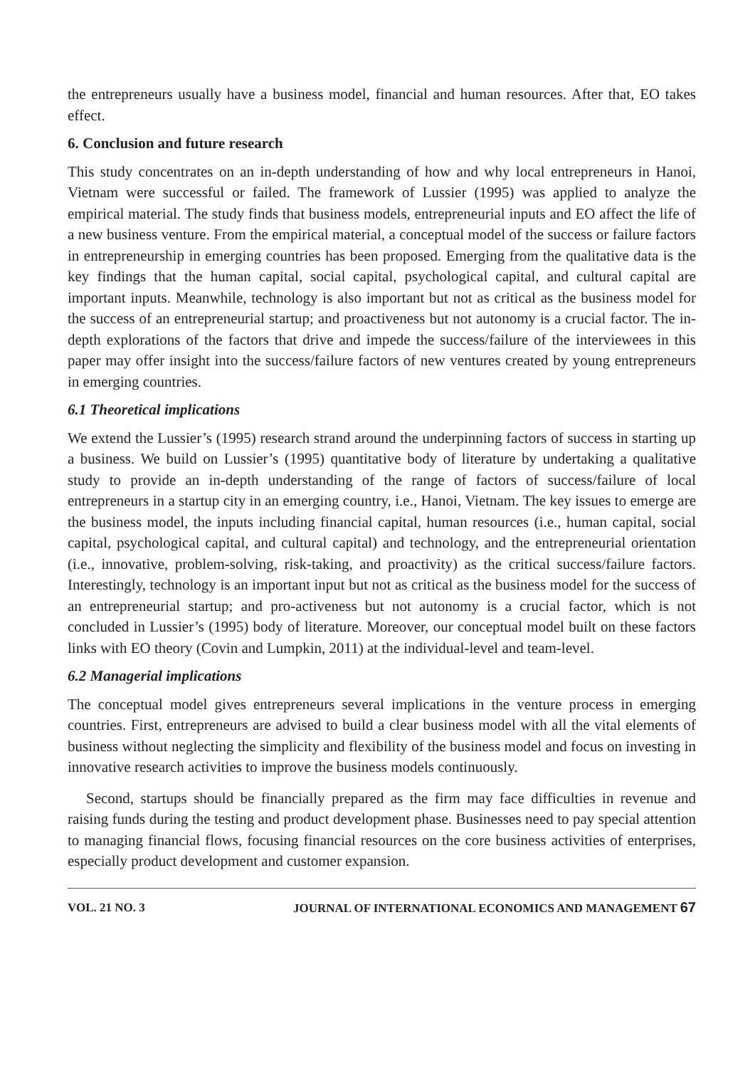the entrepreneurs usually have a business model, financial and human resources. After that, EO takes effect.
6. Conclusion and future research
This study concentrates on an in-depth understanding of how and why local entrepreneurs in Hanoi, Vietnam were successful or failed. The framework of Lussier (1995) was applied to analyze the empirical material. The study finds that business models, entrepreneurial inputs and EO affect the life of a new business venture. From the empirical material, a conceptual model of the success or failure factors in entrepreneurship in emerging countries has been proposed. Emerging from the qualitative data is the key findings that the human capital, social capital, psychological capital, and cultural capital are important inputs. Meanwhile, technology is also important but not as critical as the business model for the success of an entrepreneurial startup; and proactiveness but not autonomy is a crucial factor. The in-depth explorations of the factors that drive and impede the success/failure of the interviewees in this paper may offer insight into the success/failure factors of new ventures created by young entrepreneurs in emerging countries.
6.1 Theoretical implications
We extend the Lussier’s (1995) research strand around the underpinning factors of success in starting up a business. We build on Lussier’s (1995) quantitative body of literature by undertaking a qualitative study to provide an in-depth understanding of the range of factors of success/failure of local entrepreneurs in a startup city in an emerging country, i.e., Hanoi, Vietnam. The key issues to emerge are the business model, the inputs including financial capital, human resources (i.e., human capital, social capital, psychological capital, and cultural capital) and technology, and the entrepreneurial orientation (i.e., innovative, problem-solving, risk-taking, and proactivity) as the critical success/failure factors. Interestingly, technology is an important input but not as critical as the business model for the success of an entrepreneurial startup; and pro-activeness but not autonomy is a crucial factor, which is not concluded in Lussier’s (1995) body of literature. Moreover, our conceptual model built on these factors links with EO theory (Covin and Lumpkin, 2011) at the individual-level and team-level.
6.2 Managerial implications
The conceptual model gives entrepreneurs several implications in the venture process in emerging countries. First, entrepreneurs are advised to build a clear business model with all the vital elements of business without neglecting the simplicity and flexibility of the business model and focus on investing in innovative research activities to improve the business models continuously.
Second, startups should be financially prepared as the firm may face difficulties in revenue and raising funds during the testing and product development phase. Businesses need to pay special attention to managing financial flows, focusing financial resources on the core business activities of enterprises, especially product development and customer expansion.
VOL. 21 NO. 3 JOURNAL OF INTERNATIONAL ECONOMICS AND MANAGEMENT 67